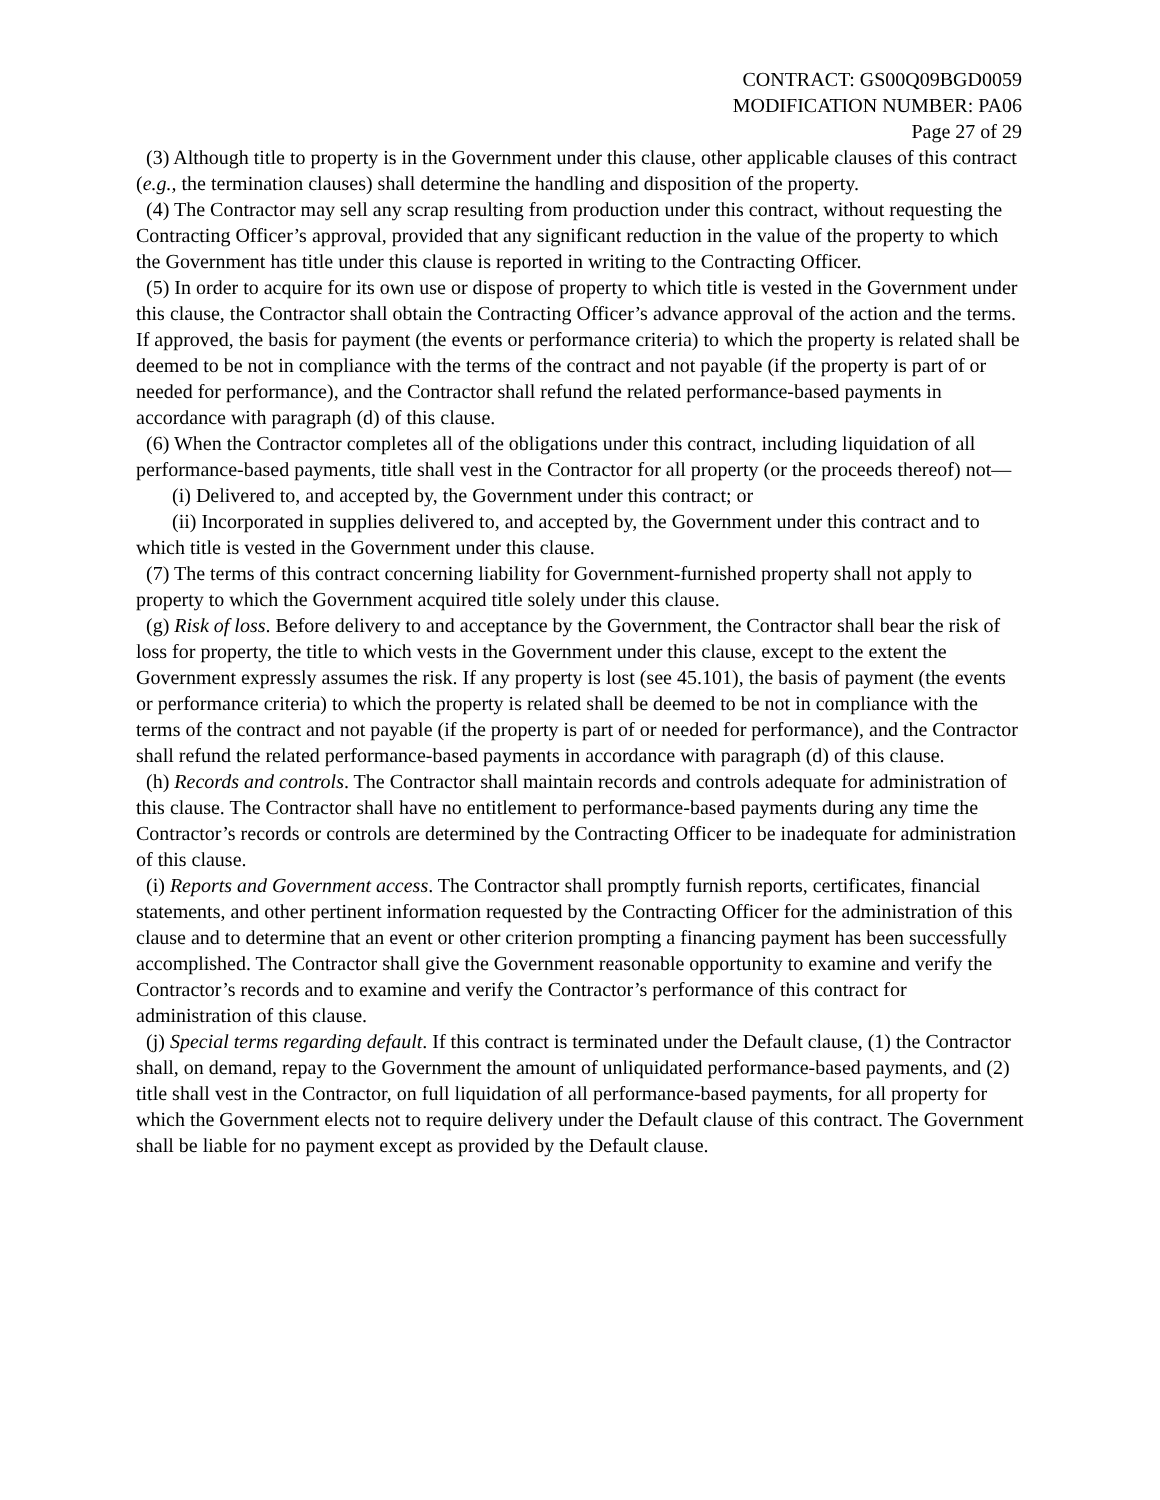CONTRACT: GS00Q09BGD0059
MODIFICATION NUMBER: PA06
Page 27 of 29
(3) Although title to property is in the Government under this clause, other applicable clauses of this contract (e.g., the termination clauses) shall determine the handling and disposition of the property.
(4) The Contractor may sell any scrap resulting from production under this contract, without requesting the Contracting Officer’s approval, provided that any significant reduction in the value of the property to which the Government has title under this clause is reported in writing to the Contracting Officer.
(5) In order to acquire for its own use or dispose of property to which title is vested in the Government under this clause, the Contractor shall obtain the Contracting Officer’s advance approval of the action and the terms. If approved, the basis for payment (the events or performance criteria) to which the property is related shall be deemed to be not in compliance with the terms of the contract and not payable (if the property is part of or needed for performance), and the Contractor shall refund the related performance-based payments in accordance with paragraph (d) of this clause.
(6) When the Contractor completes all of the obligations under this contract, including liquidation of all performance-based payments, title shall vest in the Contractor for all property (or the proceeds thereof) not—
(i) Delivered to, and accepted by, the Government under this contract; or
(ii) Incorporated in supplies delivered to, and accepted by, the Government under this contract and to which title is vested in the Government under this clause.
(7) The terms of this contract concerning liability for Government-furnished property shall not apply to property to which the Government acquired title solely under this clause.
(g) Risk of loss. Before delivery to and acceptance by the Government, the Contractor shall bear the risk of loss for property, the title to which vests in the Government under this clause, except to the extent the Government expressly assumes the risk. If any property is lost (see 45.101), the basis of payment (the events or performance criteria) to which the property is related shall be deemed to be not in compliance with the terms of the contract and not payable (if the property is part of or needed for performance), and the Contractor shall refund the related performance-based payments in accordance with paragraph (d) of this clause.
(h) Records and controls. The Contractor shall maintain records and controls adequate for administration of this clause. The Contractor shall have no entitlement to performance-based payments during any time the Contractor’s records or controls are determined by the Contracting Officer to be inadequate for administration of this clause.
(i) Reports and Government access. The Contractor shall promptly furnish reports, certificates, financial statements, and other pertinent information requested by the Contracting Officer for the administration of this clause and to determine that an event or other criterion prompting a financing payment has been successfully accomplished. The Contractor shall give the Government reasonable opportunity to examine and verify the Contractor’s records and to examine and verify the Contractor’s performance of this contract for administration of this clause.
(j) Special terms regarding default. If this contract is terminated under the Default clause, (1) the Contractor shall, on demand, repay to the Government the amount of unliquidated performance-based payments, and (2) title shall vest in the Contractor, on full liquidation of all performance-based payments, for all property for which the Government elects not to require delivery under the Default clause of this contract. The Government shall be liable for no payment except as provided by the Default clause.